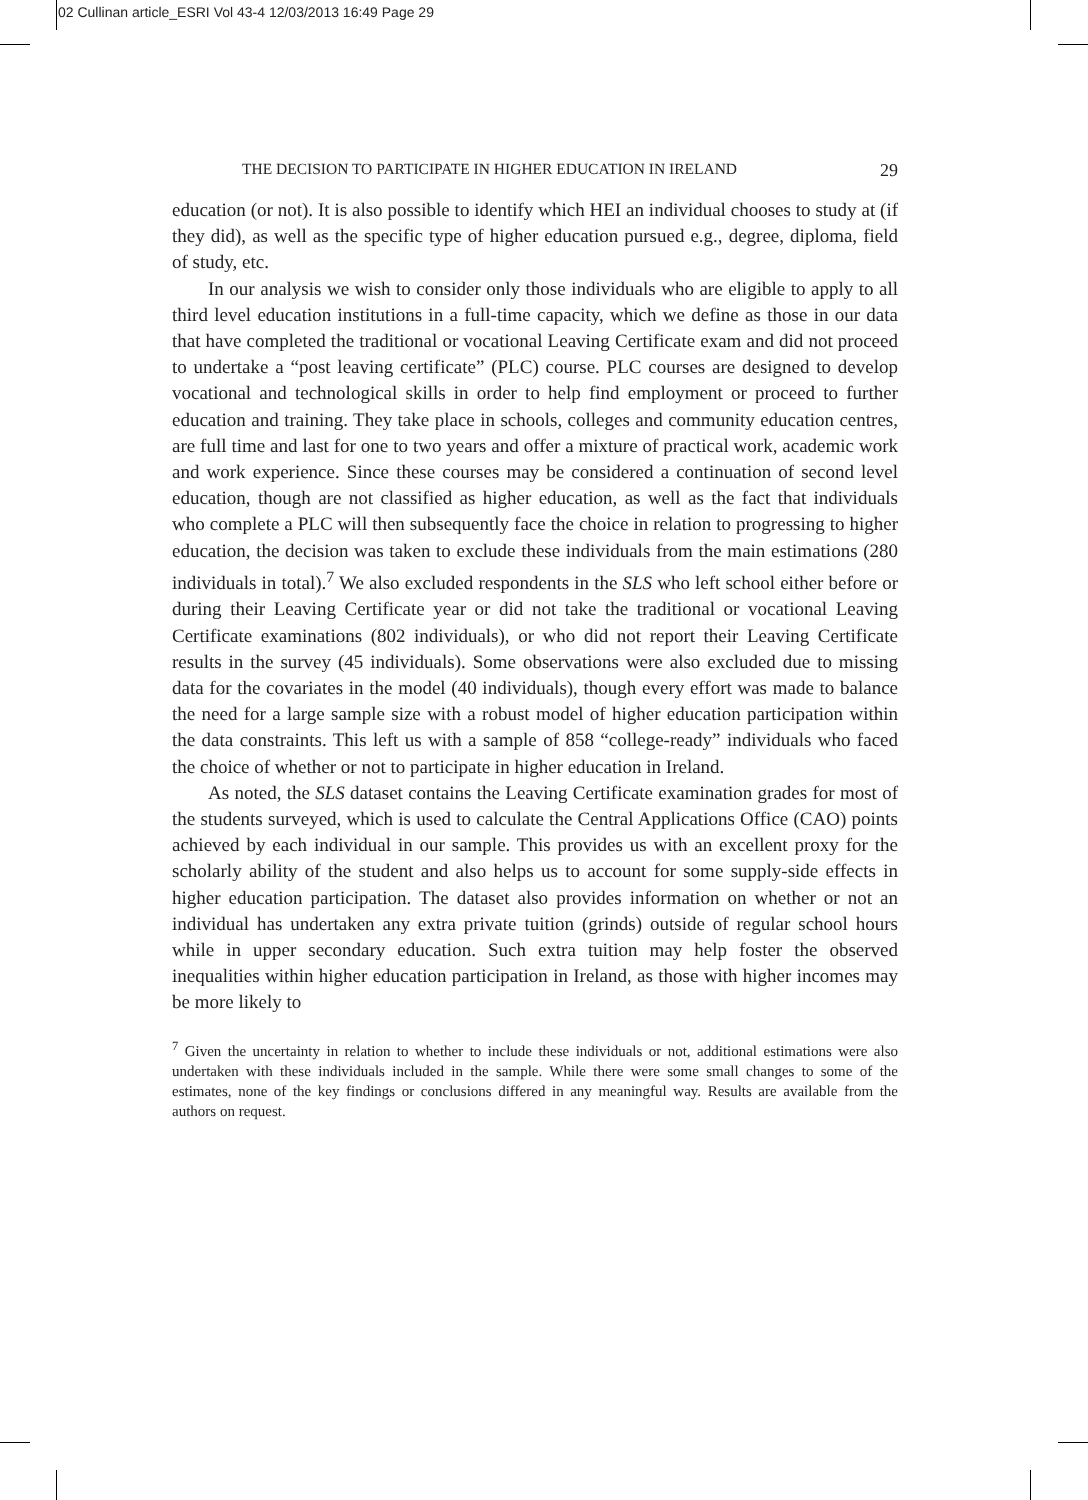02 Cullinan article_ESRI Vol 43-4 12/03/2013 16:49 Page 29
THE DECISION TO PARTICIPATE IN HIGHER EDUCATION IN IRELAND 29
education (or not). It is also possible to identify which HEI an individual chooses to study at (if they did), as well as the specific type of higher education pursued e.g., degree, diploma, field of study, etc.
In our analysis we wish to consider only those individuals who are eligible to apply to all third level education institutions in a full-time capacity, which we define as those in our data that have completed the traditional or vocational Leaving Certificate exam and did not proceed to undertake a “post leaving certificate” (PLC) course. PLC courses are designed to develop vocational and technological skills in order to help find employment or proceed to further education and training. They take place in schools, colleges and community education centres, are full time and last for one to two years and offer a mixture of practical work, academic work and work experience. Since these courses may be considered a continuation of second level education, though are not classified as higher education, as well as the fact that individuals who complete a PLC will then subsequently face the choice in relation to progressing to higher education, the decision was taken to exclude these individuals from the main estimations (280 individuals in total).<sup>7</sup> We also excluded respondents in the SLS who left school either before or during their Leaving Certificate year or did not take the traditional or vocational Leaving Certificate examinations (802 individuals), or who did not report their Leaving Certificate results in the survey (45 individuals). Some observations were also excluded due to missing data for the covariates in the model (40 individuals), though every effort was made to balance the need for a large sample size with a robust model of higher education participation within the data constraints. This left us with a sample of 858 “college-ready” individuals who faced the choice of whether or not to participate in higher education in Ireland.
As noted, the SLS dataset contains the Leaving Certificate examination grades for most of the students surveyed, which is used to calculate the Central Applications Office (CAO) points achieved by each individual in our sample. This provides us with an excellent proxy for the scholarly ability of the student and also helps us to account for some supply-side effects in higher education participation. The dataset also provides information on whether or not an individual has undertaken any extra private tuition (grinds) outside of regular school hours while in upper secondary education. Such extra tuition may help foster the observed inequalities within higher education participation in Ireland, as those with higher incomes may be more likely to
<sup>7</sup> Given the uncertainty in relation to whether to include these individuals or not, additional estimations were also undertaken with these individuals included in the sample. While there were some small changes to some of the estimates, none of the key findings or conclusions differed in any meaningful way. Results are available from the authors on request.